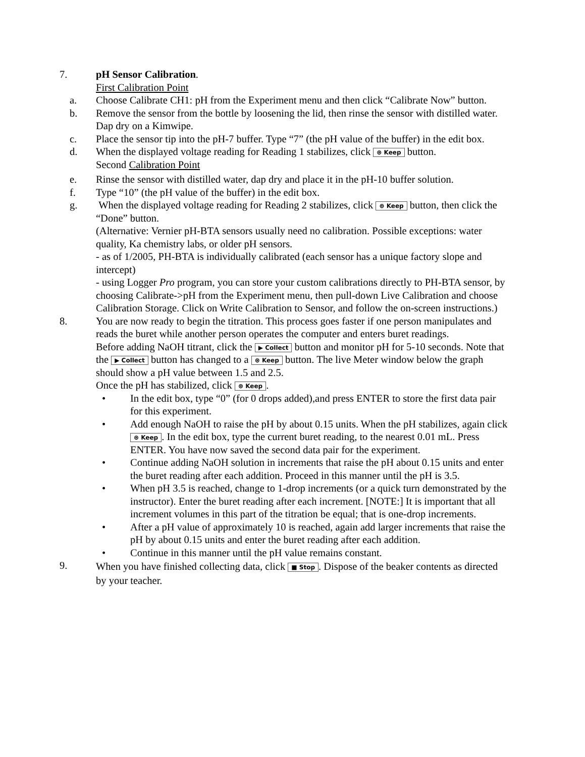7. pH Sensor Calibration.
First Calibration Point
a. Choose Calibrate CH1: pH from the Experiment menu and then click “Calibrate Now” button.
b. Remove the sensor from the bottle by loosening the lid, then rinse the sensor with distilled water. Dap dry on a Kimwipe.
c. Place the sensor tip into the pH-7 buffer. Type “7” (the pH value of the buffer) in the edit box.
d. When the displayed voltage reading for Reading 1 stabilizes, click ⊛ Keep button.
Second Calibration Point
e. Rinse the sensor with distilled water, dap dry and place it in the pH-10 buffer solution.
f. Type “10” (the pH value of the buffer) in the edit box.
g. When the displayed voltage reading for Reading 2 stabilizes, click ⊛ Keep button, then click the “Done” button.
(Alternative: Vernier pH-BTA sensors usually need no calibration. Possible exceptions: water quality, Ka chemistry labs, or older pH sensors.
- as of 1/2005, PH-BTA is individually calibrated (each sensor has a unique factory slope and intercept)
- using Logger Pro program, you can store your custom calibrations directly to PH-BTA sensor, by choosing Calibrate->pH from the Experiment menu, then pull-down Live Calibration and choose Calibration Storage. Click on Write Calibration to Sensor, and follow the on-screen instructions.)
8. You are now ready to begin the titration. This process goes faster if one person manipulates and reads the buret while another person operates the computer and enters buret readings.
Before adding NaOH titrant, click the ▶ Collect button and monitor pH for 5-10 seconds. Note that the ▶ Collect button has changed to a ⊛ Keep button. The live Meter window below the graph should show a pH value between 1.5 and 2.5.
Once the pH has stabilized, click ⊛ Keep.
• In the edit box, type “0” (for 0 drops added),and press ENTER to store the first data pair for this experiment.
• Add enough NaOH to raise the pH by about 0.15 units. When the pH stabilizes, again click ⊛ Keep. In the edit box, type the current buret reading, to the nearest 0.01 mL. Press ENTER. You have now saved the second data pair for the experiment.
• Continue adding NaOH solution in increments that raise the pH about 0.15 units and enter the buret reading after each addition. Proceed in this manner until the pH is 3.5.
• When pH 3.5 is reached, change to 1-drop increments (or a quick turn demonstrated by the instructor). Enter the buret reading after each increment. [NOTE:] It is important that all increment volumes in this part of the titration be equal; that is one-drop increments.
• After a pH value of approximately 10 is reached, again add larger increments that raise the pH by about 0.15 units and enter the buret reading after each addition.
• Continue in this manner until the pH value remains constant.
9.
When you have finished collecting data, click ■ Stop. Dispose of the beaker contents as directed by your teacher.